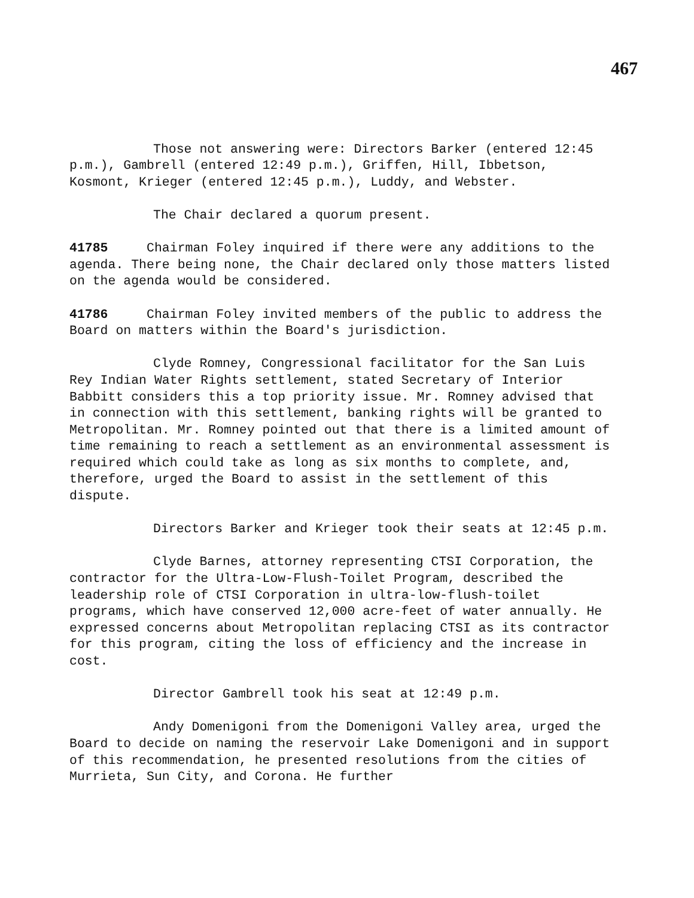467
Those not answering were: Directors Barker (entered 12:45 p.m.), Gambrell (entered 12:49 p.m.), Griffen, Hill, Ibbetson, Kosmont, Krieger (entered 12:45 p.m.), Luddy, and Webster.
The Chair declared a quorum present.
41785 Chairman Foley inquired if there were any additions to the agenda. There being none, the Chair declared only those matters listed on the agenda would be considered.
41786 Chairman Foley invited members of the public to address the Board on matters within the Board's jurisdiction.
Clyde Romney, Congressional facilitator for the San Luis Rey Indian Water Rights settlement, stated Secretary of Interior Babbitt considers this a top priority issue. Mr. Romney advised that in connection with this settlement, banking rights will be granted to Metropolitan. Mr. Romney pointed out that there is a limited amount of time remaining to reach a settlement as an environmental assessment is required which could take as long as six months to complete, and, therefore, urged the Board to assist in the settlement of this dispute.
Directors Barker and Krieger took their seats at 12:45 p.m.
Clyde Barnes, attorney representing CTSI Corporation, the contractor for the Ultra-Low-Flush-Toilet Program, described the leadership role of CTSI Corporation in ultra-low-flush-toilet programs, which have conserved 12,000 acre-feet of water annually. He expressed concerns about Metropolitan replacing CTSI as its contractor for this program, citing the loss of efficiency and the increase in cost.
Director Gambrell took his seat at 12:49 p.m.
Andy Domenigoni from the Domenigoni Valley area, urged the Board to decide on naming the reservoir Lake Domenigoni and in support of this recommendation, he presented resolutions from the cities of Murrieta, Sun City, and Corona. He further